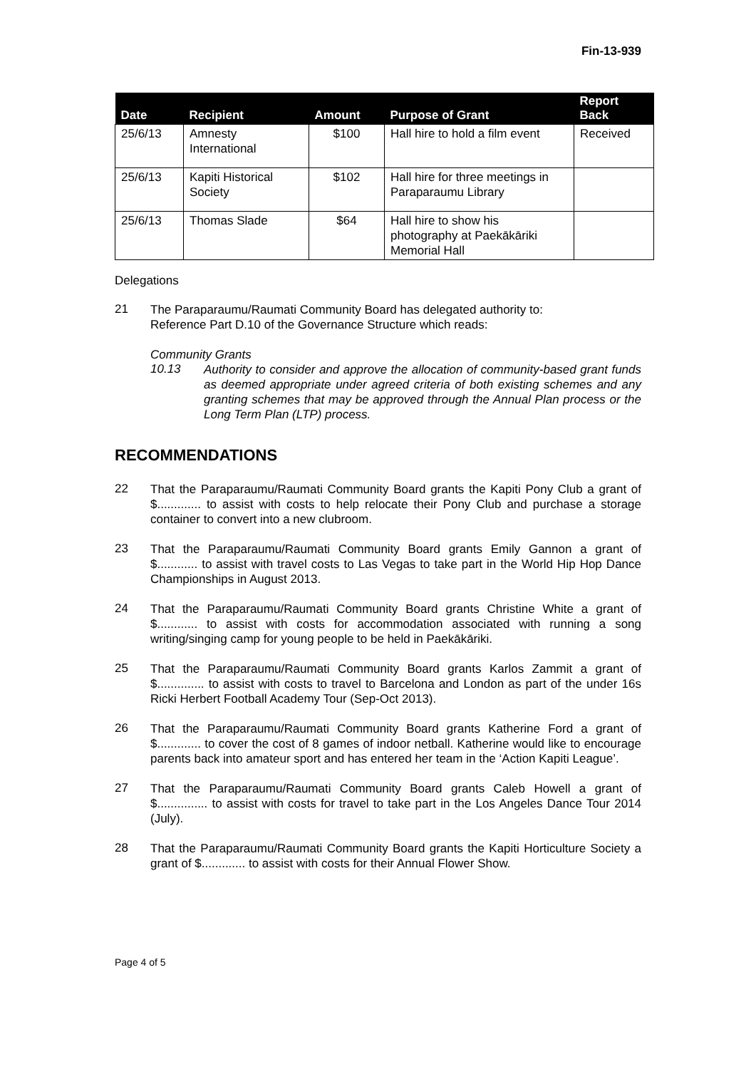Fin-13-939
| Date | Recipient | Amount | Purpose of Grant | Report Back |
| --- | --- | --- | --- | --- |
| 25/6/13 | Amnesty International | $100 | Hall hire to hold a film event | Received |
| 25/6/13 | Kapiti Historical Society | $102 | Hall hire for three meetings in Paraparaumu Library | |
| 25/6/13 | Thomas Slade | $64 | Hall hire to show his photography at Paekākāriki Memorial Hall | |
Delegations
21
The Paraparaumu/Raumati Community Board has delegated authority to:
Reference Part D.10 of the Governance Structure which reads:
Community Grants
10.13
Authority to consider and approve the allocation of community-based grant funds as deemed appropriate under agreed criteria of both existing schemes and any granting schemes that may be approved through the Annual Plan process or the Long Term Plan (LTP) process.
RECOMMENDATIONS
22
That the Paraparaumu/Raumati Community Board grants the Kapiti Pony Club a grant of $............. to assist with costs to help relocate their Pony Club and purchase a storage container to convert into a new clubroom.
23
That the Paraparaumu/Raumati Community Board grants Emily Gannon a grant of $............ to assist with travel costs to Las Vegas to take part in the World Hip Hop Dance Championships in August 2013.
24
That the Paraparaumu/Raumati Community Board grants Christine White a grant of $............ to assist with costs for accommodation associated with running a song writing/singing camp for young people to be held in Paekākāriki.
25
That the Paraparaumu/Raumati Community Board grants Karlos Zammit a grant of $.............. to assist with costs to travel to Barcelona and London as part of the under 16s Ricki Herbert Football Academy Tour (Sep-Oct 2013).
26
That the Paraparaumu/Raumati Community Board grants Katherine Ford a grant of $............. to cover the cost of 8 games of indoor netball. Katherine would like to encourage parents back into amateur sport and has entered her team in the ‘Action Kapiti League’.
27
That the Paraparaumu/Raumati Community Board grants Caleb Howell a grant of $............... to assist with costs for travel to take part in the Los Angeles Dance Tour 2014 (July).
28
That the Paraparaumu/Raumati Community Board grants the Kapiti Horticulture Society a grant of $............. to assist with costs for their Annual Flower Show.
Page 4 of 5